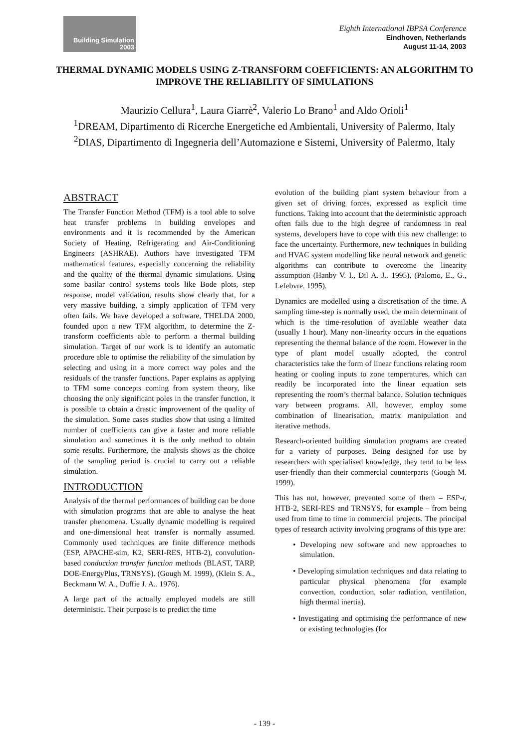Building Simulation
2003
Eighth International IBPSA Conference
Eindhoven, Netherlands
August 11-14, 2003
THERMAL DYNAMIC MODELS USING Z-TRANSFORM COEFFICIENTS: AN ALGORITHM TO IMPROVE THE RELIABILITY OF SIMULATIONS
Maurizio Cellura<sup>1</sup>, Laura Giarrè<sup>2</sup>, Valerio Lo Brano<sup>1</sup> and Aldo Orioli<sup>1</sup>
<sup>1</sup> DREAM, Dipartimento di Ricerche Energetiche ed Ambientali, University of Palermo, Italy
<sup>2</sup> DIAS, Dipartimento di Ingegneria dell’Automazione e Sistemi, University of Palermo, Italy
ABSTRACT
The Transfer Function Method (TFM) is a tool able to solve heat transfer problems in building envelopes and environments and it is recommended by the American Society of Heating, Refrigerating and Air-Conditioning Engineers (ASHRAE). Authors have investigated TFM mathematical features, especially concerning the reliability and the quality of the thermal dynamic simulations. Using some basilar control systems tools like Bode plots, step response, model validation, results show clearly that, for a very massive building, a simply application of TFM very often fails. We have developed a software, THELDA 2000, founded upon a new TFM algorithm, to determine the Z-transform coefficients able to perform a thermal building simulation. Target of our work is to identify an automatic procedure able to optimise the reliability of the simulation by selecting and using in a more correct way poles and the residuals of the transfer functions. Paper explains as applying to TFM some concepts coming from system theory, like choosing the only significant poles in the transfer function, it is possible to obtain a drastic improvement of the quality of the simulation. Some cases studies show that using a limited number of coefficients can give a faster and more reliable simulation and sometimes it is the only method to obtain some results. Furthermore, the analysis shows as the choice of the sampling period is crucial to carry out a reliable simulation.
INTRODUCTION
Analysis of the thermal performances of building can be done with simulation programs that are able to analyse the heat transfer phenomena. Usually dynamic modelling is required and one-dimensional heat transfer is normally assumed. Commonly used techniques are finite difference methods (ESP, APACHE-sim, K2, SERI-RES, HTB-2), convolution-based conduction transfer function methods (BLAST, TARP, DOE-EnergyPlus, TRNSYS). (Gough M. 1999), (Klein S. A., Beckmann W. A., Duffie J. A.. 1976).
A large part of the actually employed models are still deterministic. Their purpose is to predict the time
evolution of the building plant system behaviour from a given set of driving forces, expressed as explicit time functions. Taking into account that the deterministic approach often fails due to the high degree of randomness in real systems, developers have to cope with this new challenge: to face the uncertainty. Furthermore, new techniques in building and HVAC system modelling like neural network and genetic algorithms can contribute to overcome the linearity assumption (Hanby V. I., Dil A. J.. 1995), (Palomo, E., G., Lefebvre. 1995).
Dynamics are modelled using a discretisation of the time. A sampling time-step is normally used, the main determinant of which is the time-resolution of available weather data (usually 1 hour). Many non-linearity occurs in the equations representing the thermal balance of the room. However in the type of plant model usually adopted, the control characteristics take the form of linear functions relating room heating or cooling inputs to zone temperatures, which can readily be incorporated into the linear equation sets representing the room’s thermal balance. Solution techniques vary between programs. All, however, employ some combination of linearisation, matrix manipulation and iterative methods.
Research-oriented building simulation programs are created for a variety of purposes. Being designed for use by researchers with specialised knowledge, they tend to be less user-friendly than their commercial counterparts (Gough M. 1999).
This has not, however, prevented some of them – ESP-r, HTB-2, SERI-RES and TRNSYS, for example – from being used from time to time in commercial projects. The principal types of research activity involving programs of this type are:
• Developing new software and new approaches to simulation.
• Developing simulation techniques and data relating to particular physical phenomena (for example convection, conduction, solar radiation, ventilation, high thermal inertia).
• Investigating and optimising the performance of new or existing technologies (for
- 139 -